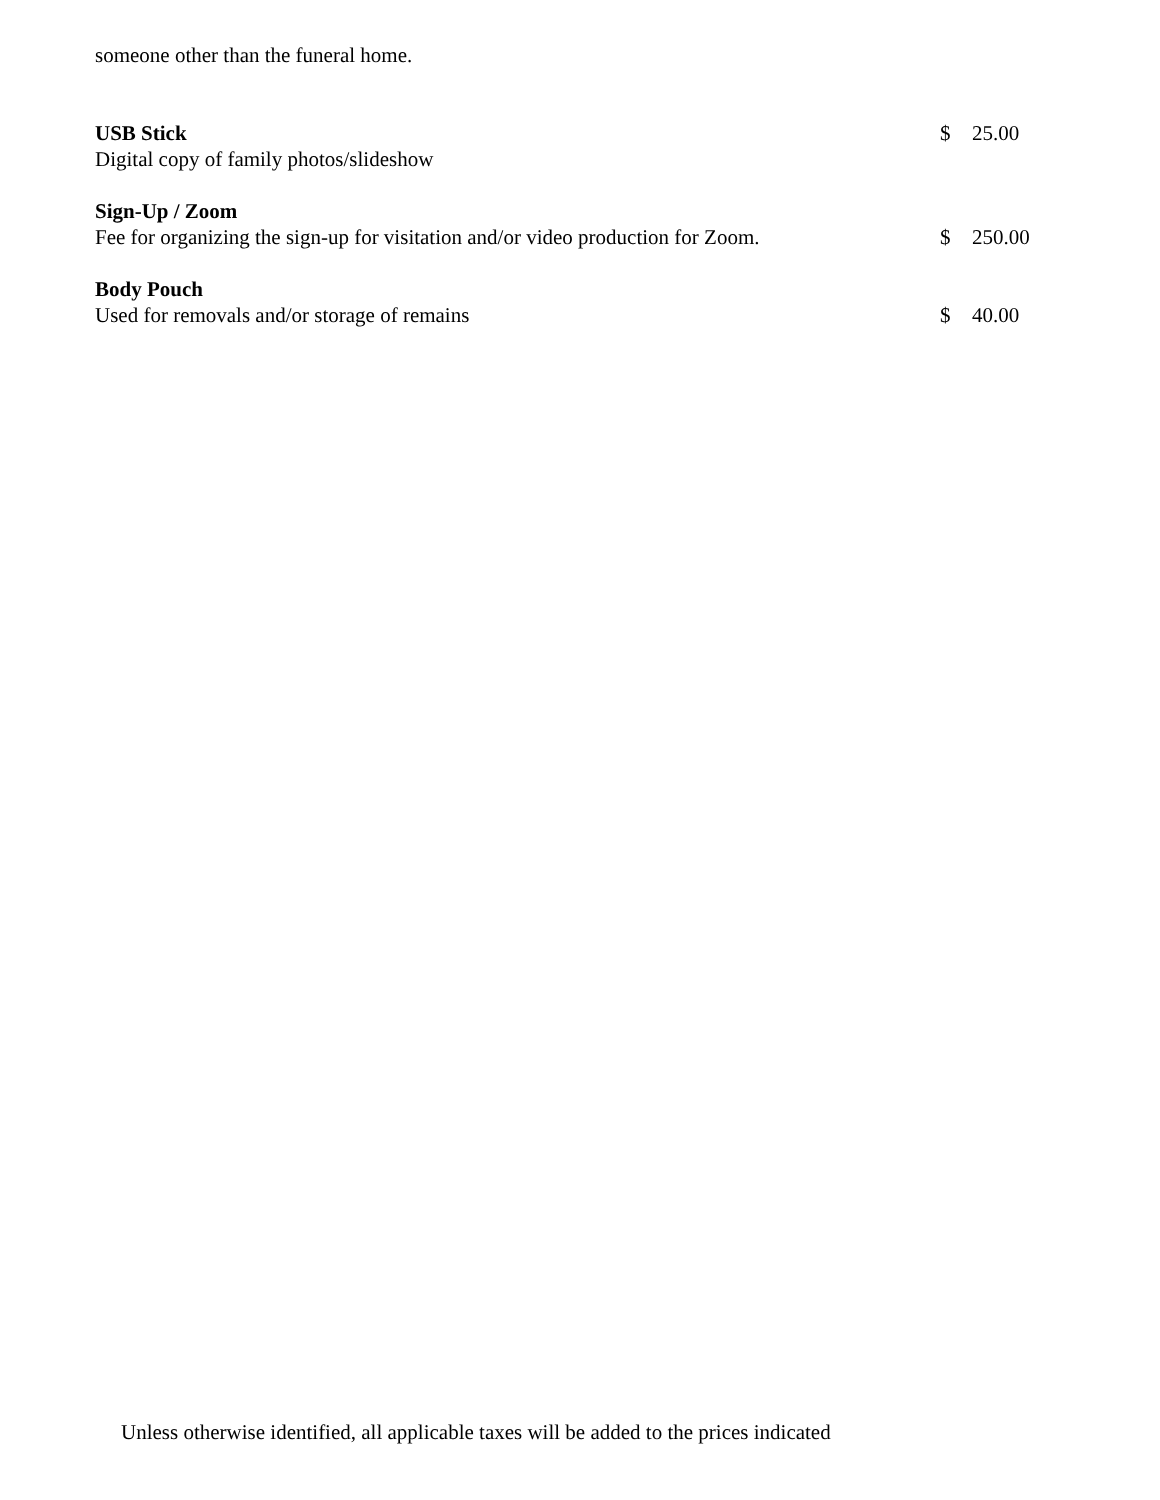someone other than the funeral home.
USB Stick
Digital copy of family photos/slideshow
$ 25.00
Sign-Up / Zoom
Fee for organizing the sign-up for visitation and/or video production for Zoom.
$
250.00
Body Pouch
Used for removals and/or storage of remains
$
40.00
Unless otherwise identified, all applicable taxes will be added to the prices indicated